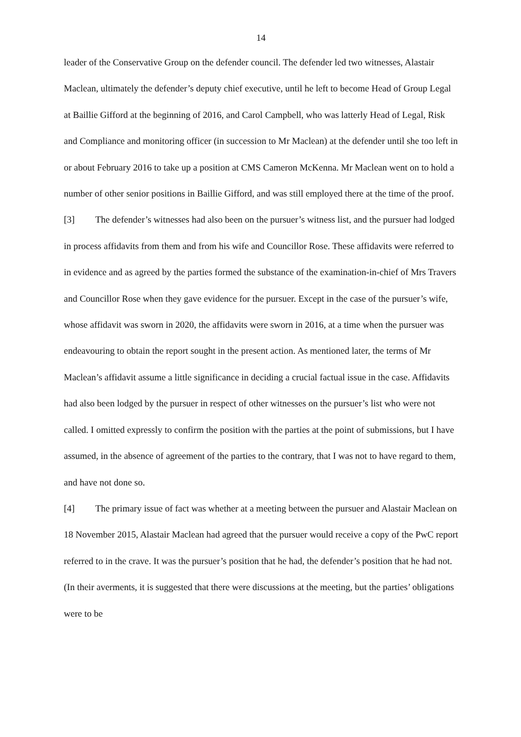14
leader of the Conservative Group on the defender council. The defender led two witnesses, Alastair Maclean, ultimately the defender’s deputy chief executive, until he left to become Head of Group Legal at Baillie Gifford at the beginning of 2016, and Carol Campbell, who was latterly Head of Legal, Risk and Compliance and monitoring officer (in succession to Mr Maclean) at the defender until she too left in or about February 2016 to take up a position at CMS Cameron McKenna. Mr Maclean went on to hold a number of other senior positions in Baillie Gifford, and was still employed there at the time of the proof.
[3] The defender’s witnesses had also been on the pursuer’s witness list, and the pursuer had lodged in process affidavits from them and from his wife and Councillor Rose. These affidavits were referred to in evidence and as agreed by the parties formed the substance of the examination-in-chief of Mrs Travers and Councillor Rose when they gave evidence for the pursuer. Except in the case of the pursuer’s wife, whose affidavit was sworn in 2020, the affidavits were sworn in 2016, at a time when the pursuer was endeavouring to obtain the report sought in the present action. As mentioned later, the terms of Mr Maclean’s affidavit assume a little significance in deciding a crucial factual issue in the case. Affidavits had also been lodged by the pursuer in respect of other witnesses on the pursuer’s list who were not called. I omitted expressly to confirm the position with the parties at the point of submissions, but I have assumed, in the absence of agreement of the parties to the contrary, that I was not to have regard to them, and have not done so.
[4] The primary issue of fact was whether at a meeting between the pursuer and Alastair Maclean on 18 November 2015, Alastair Maclean had agreed that the pursuer would receive a copy of the PwC report referred to in the crave. It was the pursuer’s position that he had, the defender’s position that he had not. (In their averments, it is suggested that there were discussions at the meeting, but the parties’ obligations were to be